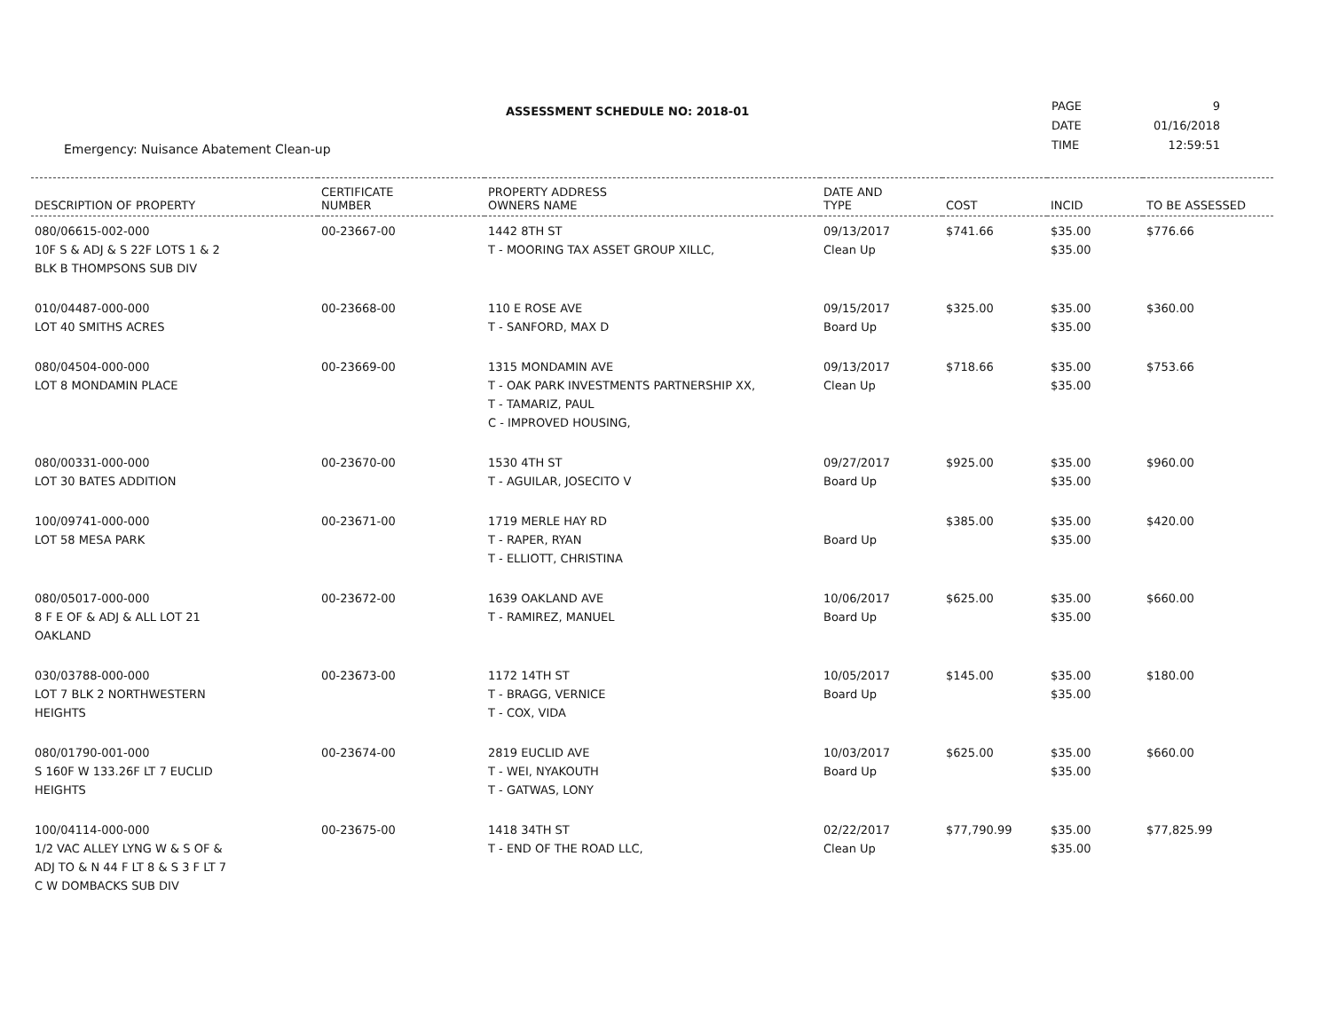ASSESSMENT SCHEDULE NO: 2018-01
Emergency: Nuisance Abatement Clean-up
| PAGE | 9 |
| DATE | 01/16/2018 |
| TIME | 12:59:51 |
| DESCRIPTION OF PROPERTY | CERTIFICATE NUMBER | PROPERTY ADDRESS OWNERS NAME | DATE AND TYPE | COST | INCID | TO BE ASSESSED |
| --- | --- | --- | --- | --- | --- | --- |
| 080/06615-002-000 10F S & ADJ & S 22F LOTS 1 & 2 BLK B THOMPSONS SUB DIV | 00-23667-00 | 1442 8TH ST T - MOORING TAX ASSET GROUP XILLC, | 09/13/2017 Clean Up | $741.66 | $35.00 $35.00 | $776.66 |
| 010/04487-000-000 LOT 40 SMITHS ACRES | 00-23668-00 | 110 E ROSE AVE T - SANFORD, MAX D | 09/15/2017 Board Up | $325.00 | $35.00 $35.00 | $360.00 |
| 080/04504-000-000 LOT 8 MONDAMIN PLACE | 00-23669-00 | 1315 MONDAMIN AVE T - OAK PARK INVESTMENTS PARTNERSHIP XX, T - TAMARIZ, PAUL C - IMPROVED HOUSING, | 09/13/2017 Clean Up | $718.66 | $35.00 $35.00 | $753.66 |
| 080/00331-000-000 LOT 30 BATES ADDITION | 00-23670-00 | 1530 4TH ST T - AGUILAR, JOSECITO V | 09/27/2017 Board Up | $925.00 | $35.00 $35.00 | $960.00 |
| 100/09741-000-000 LOT 58 MESA PARK | 00-23671-00 | 1719 MERLE HAY RD T - RAPER, RYAN T - ELLIOTT, CHRISTINA | Board Up | $385.00 | $35.00 $35.00 | $420.00 |
| 080/05017-000-000 8 F E OF & ADJ & ALL LOT 21 OAKLAND | 00-23672-00 | 1639 OAKLAND AVE T - RAMIREZ, MANUEL | 10/06/2017 Board Up | $625.00 | $35.00 $35.00 | $660.00 |
| 030/03788-000-000 LOT 7 BLK 2 NORTHWESTERN HEIGHTS | 00-23673-00 | 1172 14TH ST T - BRAGG, VERNICE T - COX, VIDA | 10/05/2017 Board Up | $145.00 | $35.00 $35.00 | $180.00 |
| 080/01790-001-000 S 160F W 133.26F LT 7 EUCLID HEIGHTS | 00-23674-00 | 2819 EUCLID AVE T - WEI, NYAKOUTH T - GATWAS, LONY | 10/03/2017 Board Up | $625.00 | $35.00 $35.00 | $660.00 |
| 100/04114-000-000 1/2 VAC ALLEY LYNG W & S OF & ADJ TO & N 44 F LT 8 & S 3 F LT 7 C W DOMBACKS SUB DIV | 00-23675-00 | 1418 34TH ST T - END OF THE ROAD LLC, | 02/22/2017 Clean Up | $77,790.99 | $35.00 $35.00 | $77,825.99 |